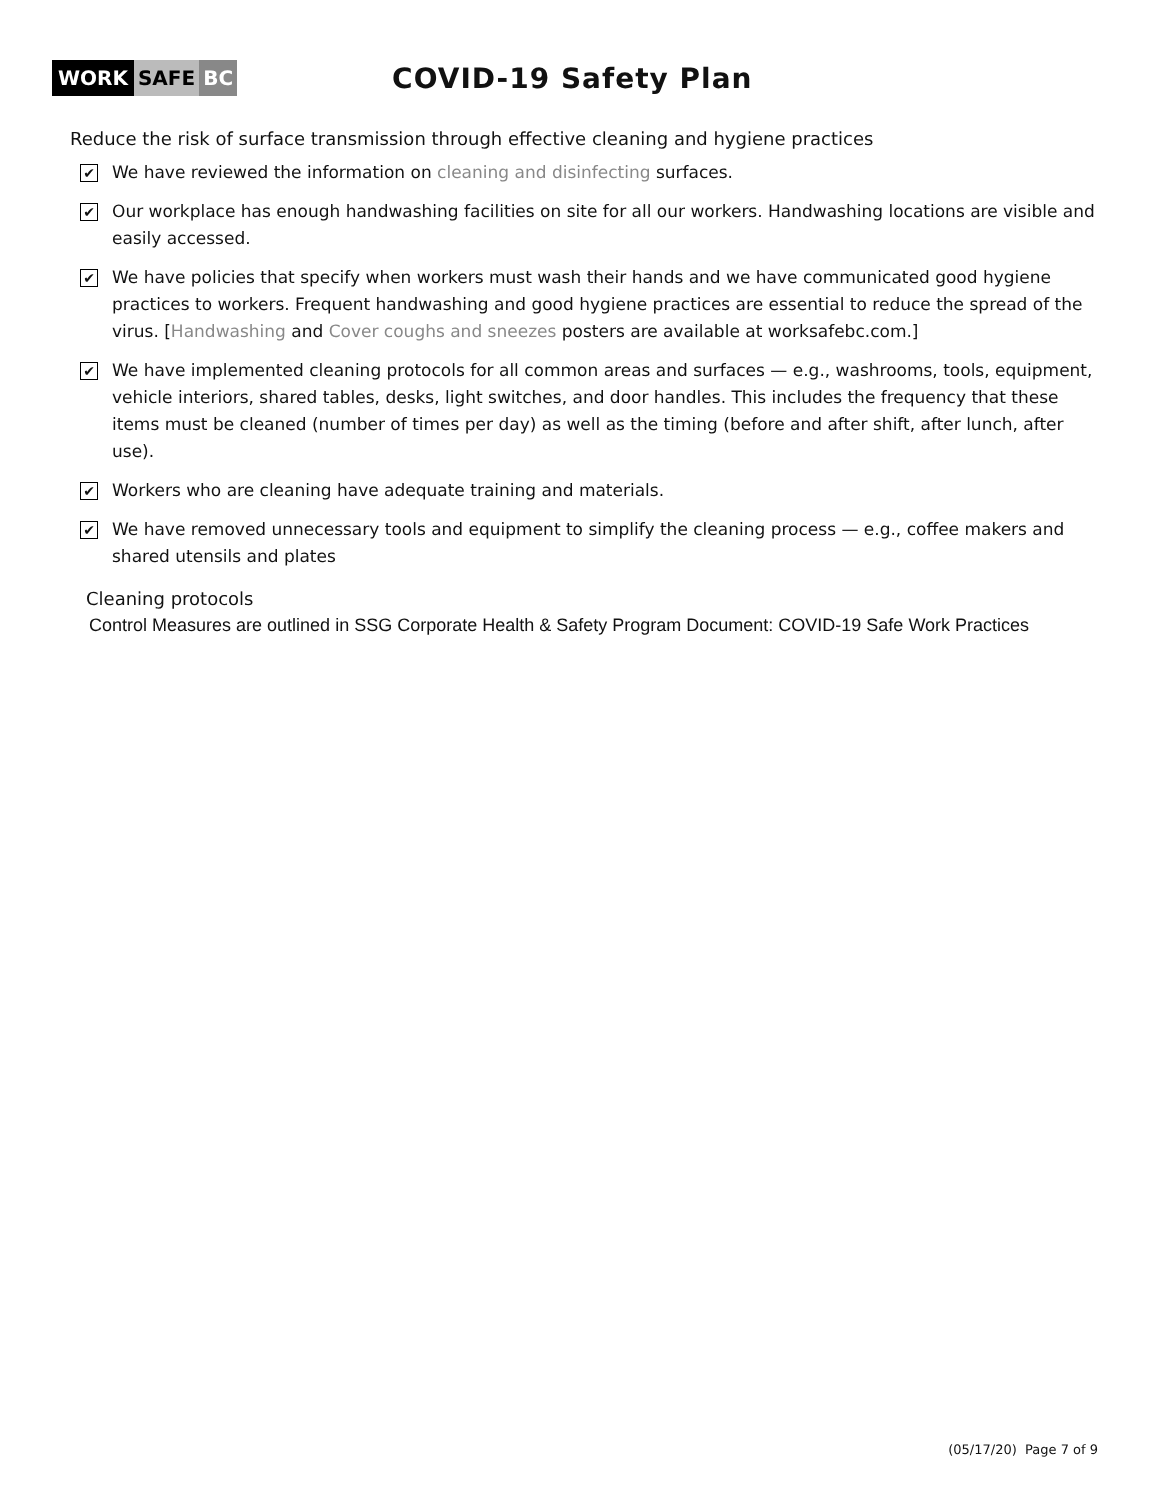WORK SAFE BC
COVID-19 Safety Plan
Reduce the risk of surface transmission through effective cleaning and hygiene practices
✔
We have reviewed the information on cleaning and disinfecting surfaces.
✔
Our workplace has enough handwashing facilities on site for all our workers. Handwashing locations are visible and easily accessed.
✔
We have policies that specify when workers must wash their hands and we have communicated good hygiene practices to workers. Frequent handwashing and good hygiene practices are essential to reduce the spread of the virus. [Handwashing and Cover coughs and sneezes posters are available at worksafebc.com.]
✔
We have implemented cleaning protocols for all common areas and surfaces — e.g., washrooms, tools, equipment, vehicle interiors, shared tables, desks, light switches, and door handles. This includes the frequency that these items must be cleaned (number of times per day) as well as the timing (before and after shift, after lunch, after use).
✔
Workers who are cleaning have adequate training and materials.
✔
We have removed unnecessary tools and equipment to simplify the cleaning process — e.g., coffee makers and shared utensils and plates
Cleaning protocols
Control Measures are outlined in SSG Corporate Health & Safety Program Document: COVID-19 Safe Work Practices
(05/17/20) Page 7 of 9